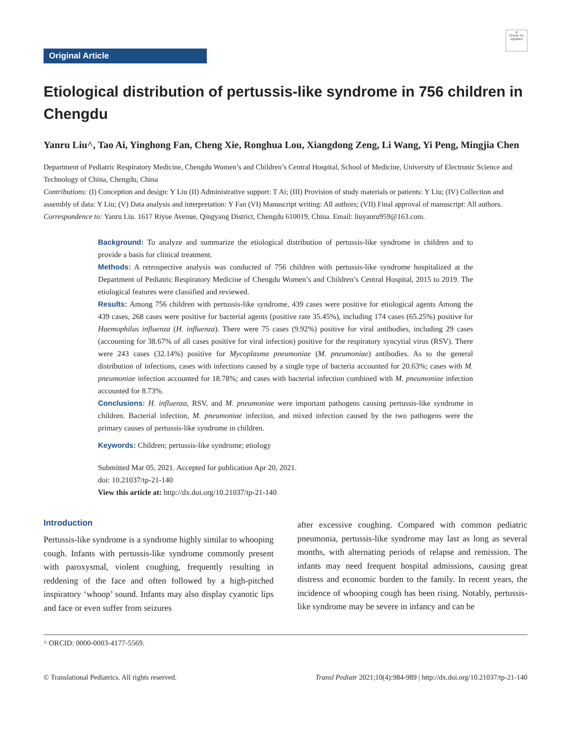●
Check for updates
Original Article
Etiological distribution of pertussis-like syndrome in 756 children in Chengdu
Yanru Liu^, Tao Ai, Yinghong Fan, Cheng Xie, Ronghua Lou, Xiangdong Zeng, Li Wang, Yi Peng, Mingjia Chen
Department of Pediatric Respiratory Medicine, Chengdu Women’s and Children’s Central Hospital, School of Medicine, University of Electronic Science and Technology of China, Chengdu, China
Contributions: (I) Conception and design: Y Liu (II) Administrative support: T Ai; (III) Provision of study materials or patients: Y Liu; (IV) Collection and assembly of data: Y Liu; (V) Data analysis and interpretation: Y Fan (VI) Manuscript writing: All authors; (VII) Final approval of manuscript: All authors.
Correspondence to: Yanru Liu. 1617 Riyue Avenue, Qingyang District, Chengdu 610019, China. Email: liuyanru959@163.com.
Background: To analyze and summarize the etiological distribution of pertussis-like syndrome in children and to provide a basis for clinical treatment.
Methods: A retrospective analysis was conducted of 756 children with pertussis-like syndrome hospitalized at the Department of Pediatric Respiratory Medicine of Chengdu Women’s and Children’s Central Hospital, 2015 to 2019. The etiological features were classified and reviewed.
Results: Among 756 children with pertussis-like syndrome, 439 cases were positive for etiological agents Among the 439 cases, 268 cases were positive for bacterial agents (positive rate 35.45%), including 174 cases (65.25%) positive for Haemophilus influenza (H. influenza). There were 75 cases (9.92%) positive for viral antibodies, including 29 cases (accounting for 38.67% of all cases positive for viral infection) positive for the respiratory syncytial virus (RSV). There were 243 cases (32.14%) positive for Mycoplasma pneumoniae (M. pneumoniae) antibodies. As to the general distribution of infections, cases with infections caused by a single type of bacteria accounted for 20.63%; cases with M. pneumoniae infection accounted for 18.78%; and cases with bacterial infection combined with M. pneumoniae infection accounted for 8.73%.
Conclusions: H. influenza, RSV, and M. pneumoniae were important pathogens causing pertussis-like syndrome in children. Bacterial infection, M. pneumoniae infection, and mixed infection caused by the two pathogens were the primary causes of pertussis-like syndrome in children.
Keywords: Children; pertussis-like syndrome; etiology
Submitted Mar 05, 2021. Accepted for publication Apr 20, 2021.
doi: 10.21037/tp-21-140
View this article at: http://dx.doi.org/10.21037/tp-21-140
Introduction
Pertussis-like syndrome is a syndrome highly similar to whooping cough. Infants with pertussis-like syndrome commonly present with paroxysmal, violent coughing, frequently resulting in reddening of the face and often followed by a high-pitched inspiratory ‘whoop’ sound. Infants may also display cyanotic lips and face or even suffer from seizures
after excessive coughing. Compared with common pediatric pneumonia, pertussis-like syndrome may last as long as several months, with alternating periods of relapse and remission. The infants may need frequent hospital admissions, causing great distress and economic burden to the family. In recent years, the incidence of whooping cough has been rising. Notably, pertussis-like syndrome may be severe in infancy and can be
^ ORCID: 0000-0003-4177-5569.
© Translational Pediatrics. All rights reserved. Transl Pediatr 2021;10(4):984-989 | http://dx.doi.org/10.21037/tp-21-140